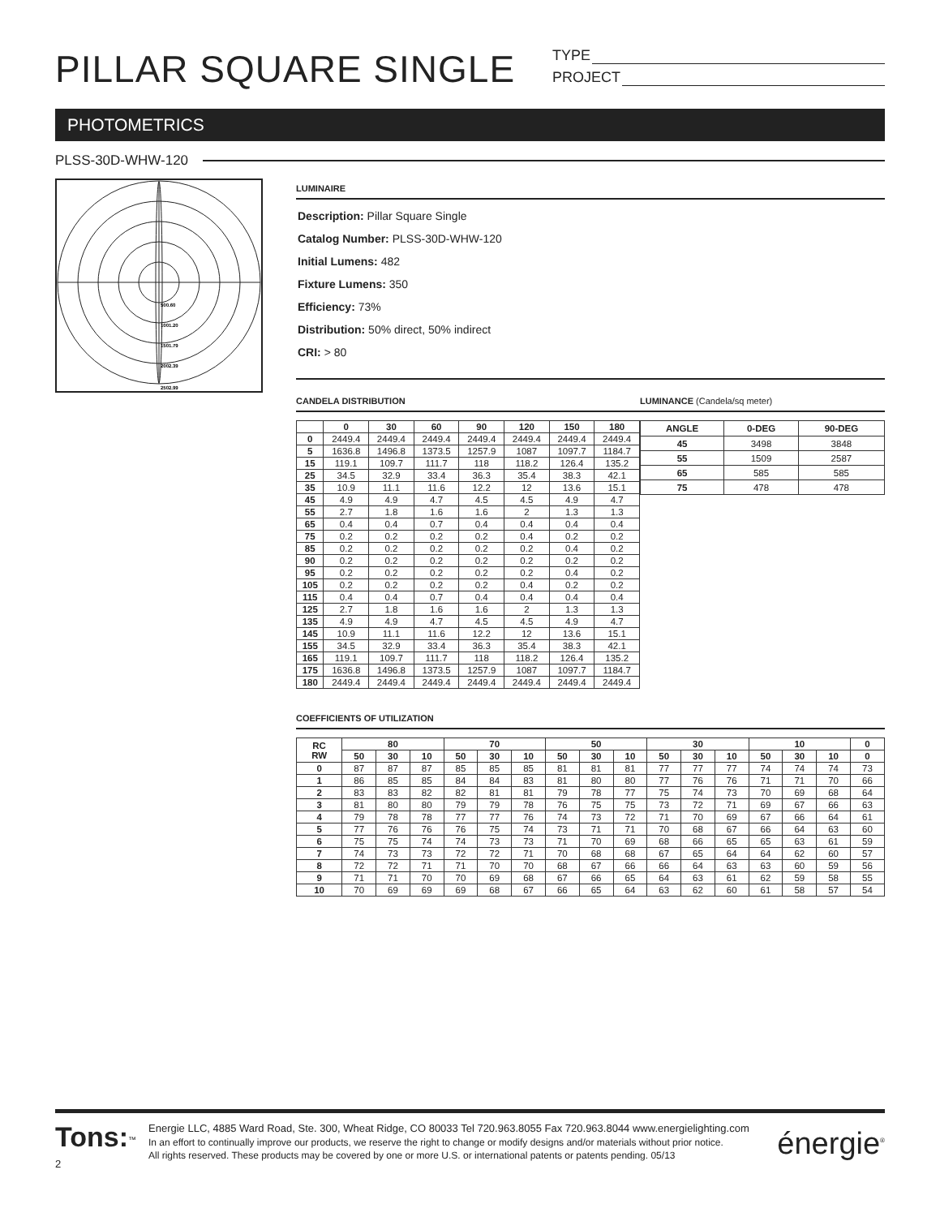PILLAR SQUARE SINGLE
TYPE
PROJECT
PHOTOMETRICS
PLSS-30D-WHW-120
500.60
1001.20
1501.79
2002.39
2502.99
LUMINAIRE
Description: Pillar Square Single
Catalog Number: PLSS-30D-WHW-120
Initial Lumens: 482
Fixture Lumens: 350
Efficiency: 73%
Distribution: 50% direct, 50% indirect
CRI: > 80
CANDELA DISTRIBUTION
| | 0 | 30 | 60 | 90 | 120 | 150 | 180 |
| --- | --- | --- | --- | --- | --- | --- | --- |
| 0 | 2449.4 | 2449.4 | 2449.4 | 2449.4 | 2449.4 | 2449.4 | 2449.4 |
| 5 | 1636.8 | 1496.8 | 1373.5 | 1257.9 | 1087 | 1097.7 | 1184.7 |
| 15 | 119.1 | 109.7 | 111.7 | 118 | 118.2 | 126.4 | 135.2 |
| 25 | 34.5 | 32.9 | 33.4 | 36.3 | 35.4 | 38.3 | 42.1 |
| 35 | 10.9 | 11.1 | 11.6 | 12.2 | 12 | 13.6 | 15.1 |
| 45 | 4.9 | 4.9 | 4.7 | 4.5 | 4.5 | 4.9 | 4.7 |
| 55 | 2.7 | 1.8 | 1.6 | 1.6 | 2 | 1.3 | 1.3 |
| 65 | 0.4 | 0.4 | 0.7 | 0.4 | 0.4 | 0.4 | 0.4 |
| 75 | 0.2 | 0.2 | 0.2 | 0.2 | 0.4 | 0.2 | 0.2 |
| 85 | 0.2 | 0.2 | 0.2 | 0.2 | 0.2 | 0.4 | 0.2 |
| 90 | 0.2 | 0.2 | 0.2 | 0.2 | 0.2 | 0.2 | 0.2 |
| 95 | 0.2 | 0.2 | 0.2 | 0.2 | 0.2 | 0.4 | 0.2 |
| 105 | 0.2 | 0.2 | 0.2 | 0.2 | 0.4 | 0.2 | 0.2 |
| 115 | 0.4 | 0.4 | 0.7 | 0.4 | 0.4 | 0.4 | 0.4 |
| 125 | 2.7 | 1.8 | 1.6 | 1.6 | 2 | 1.3 | 1.3 |
| 135 | 4.9 | 4.9 | 4.7 | 4.5 | 4.5 | 4.9 | 4.7 |
| 145 | 10.9 | 11.1 | 11.6 | 12.2 | 12 | 13.6 | 15.1 |
| 155 | 34.5 | 32.9 | 33.4 | 36.3 | 35.4 | 38.3 | 42.1 |
| 165 | 119.1 | 109.7 | 111.7 | 118 | 118.2 | 126.4 | 135.2 |
| 175 | 1636.8 | 1496.8 | 1373.5 | 1257.9 | 1087 | 1097.7 | 1184.7 |
| 180 | 2449.4 | 2449.4 | 2449.4 | 2449.4 | 2449.4 | 2449.4 | 2449.4 |
LUMINANCE (Candela/sq meter)
| ANGLE | 0-DEG | 90-DEG |
| --- | --- | --- |
| 45 | 3498 | 3848 |
| 55 | 1509 | 2587 |
| 65 | 585 | 585 |
| 75 | 478 | 478 |
COEFFICIENTS OF UTILIZATION
| RC RW | 80 | | | 70 | | | 50 | | | 30 | | | 10 | | | 0 |
| --- | --- | --- | --- | --- | --- | --- | --- | --- | --- | --- | --- | --- | --- | --- | --- | --- |
| | 50 | 30 | 10 | 50 | 30 | 10 | 50 | 30 | 10 | 50 | 30 | 10 | 50 | 30 | 10 | 0 |
| 0 | 87 | 87 | 87 | 85 | 85 | 85 | 81 | 81 | 81 | 77 | 77 | 77 | 74 | 74 | 74 | 73 |
| 1 | 86 | 85 | 85 | 84 | 84 | 83 | 81 | 80 | 80 | 77 | 76 | 76 | 71 | 71 | 70 | 66 |
| 2 | 83 | 83 | 82 | 82 | 81 | 81 | 79 | 78 | 77 | 75 | 74 | 73 | 70 | 69 | 68 | 64 |
| 3 | 81 | 80 | 80 | 79 | 79 | 78 | 76 | 75 | 75 | 73 | 72 | 71 | 69 | 67 | 66 | 63 |
| 4 | 79 | 78 | 78 | 77 | 77 | 76 | 74 | 73 | 72 | 71 | 70 | 69 | 67 | 66 | 64 | 61 |
| 5 | 77 | 76 | 76 | 76 | 75 | 74 | 73 | 71 | 71 | 70 | 68 | 67 | 66 | 64 | 63 | 60 |
| 6 | 75 | 75 | 74 | 74 | 73 | 73 | 71 | 70 | 69 | 68 | 66 | 65 | 65 | 63 | 61 | 59 |
| 7 | 74 | 73 | 73 | 72 | 72 | 71 | 70 | 68 | 68 | 67 | 65 | 64 | 64 | 62 | 60 | 57 |
| 8 | 72 | 72 | 71 | 71 | 70 | 70 | 68 | 67 | 66 | 66 | 64 | 63 | 63 | 60 | 59 | 56 |
| 9 | 71 | 71 | 70 | 70 | 69 | 68 | 67 | 66 | 65 | 64 | 63 | 61 | 62 | 59 | 58 | 55 |
| 10 | 70 | 69 | 69 | 69 | 68 | 67 | 66 | 65 | 64 | 63 | 62 | 60 | 61 | 58 | 57 | 54 |
Tons:<sup>™</sup>
2
Energie LLC, 4885 Ward Road, Ste. 300, Wheat Ridge, CO 80033 Tel 720.963.8055 Fax 720.963.8044 www.energielighting.com
In an effort to continually improve our products, we reserve the right to change or modify designs and/or materials without prior notice.
All rights reserved. These products may be covered by one or more U.S. or international patents or patents pending. 05/13
énergie<sup>®</sup>